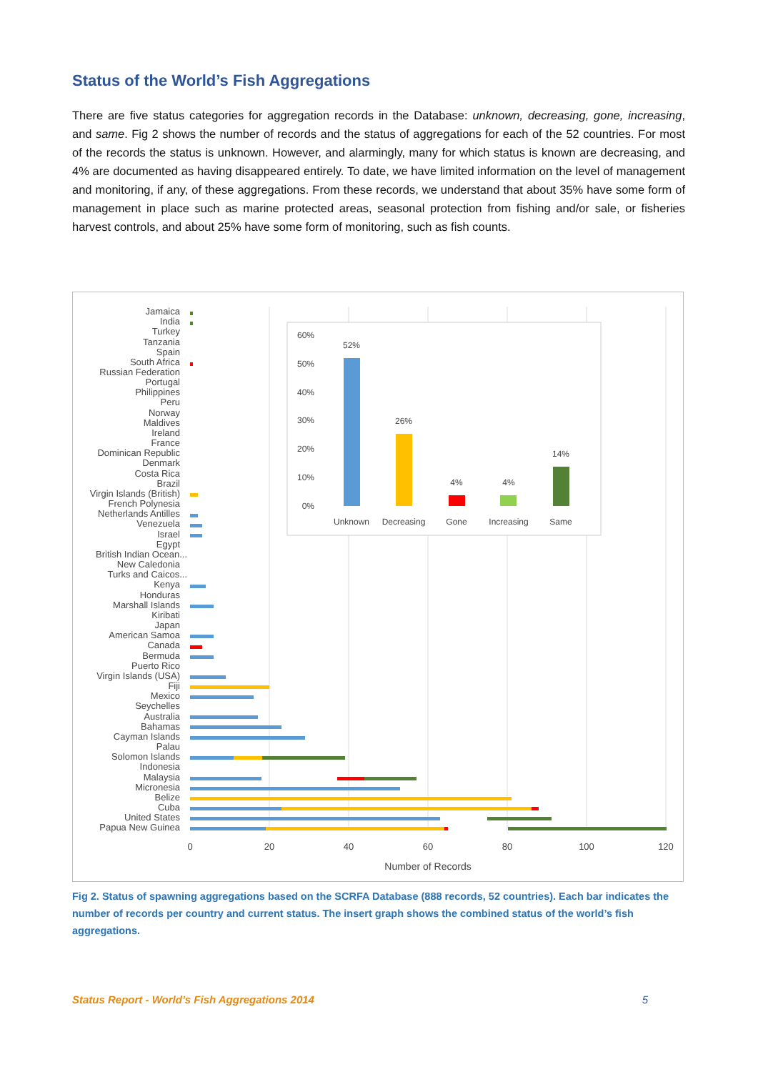Status of the World’s Fish Aggregations
There are five status categories for aggregation records in the Database: unknown, decreasing, gone, increasing, and same. Fig 2 shows the number of records and the status of aggregations for each of the 52 countries. For most of the records the status is unknown. However, and alarmingly, many for which status is known are decreasing, and 4% are documented as having disappeared entirely. To date, we have limited information on the level of management and monitoring, if any, of these aggregations. From these records, we understand that about 35% have some form of management in place such as marine protected areas, seasonal protection from fishing and/or sale, or fisheries harvest controls, and about 25% have some form of monitoring, such as fish counts.
Jamaica
India
Turkey
Tanzania
Spain
South Africa
Russian Federation
Portugal
Philippines
Peru
Norway
Maldives
Ireland
France
Dominican Republic
Denmark
Costa Rica
Brazil
Virgin Islands (British)
French Polynesia
Netherlands Antilles
Venezuela
Israel
Egypt
British Indian Ocean...
New Caledonia
Turks and Caicos...
Kenya
Honduras
Marshall Islands
Kiribati
Japan
American Samoa
Canada
Bermuda
Puerto Rico
Virgin Islands (USA)
Fiji
Mexico
Seychelles
Australia
Bahamas
Cayman Islands
Palau
Solomon Islands
Indonesia
Malaysia
Micronesia
Belize
Cuba
United States
Papua New Guinea
0
20
40
60
80
100
120
Number of Records
60%
50%
40%
30%
20%
10%
0%
52%
26%
4%
4%
14%
Unknown
Decreasing
Gone
Increasing
Same
Fig 2. Status of spawning aggregations based on the SCRFA Database (888 records, 52 countries). Each bar indicates the number of records per country and current status. The insert graph shows the combined status of the world’s fish aggregations.
Status Report - World’s Fish Aggregations 2014 5